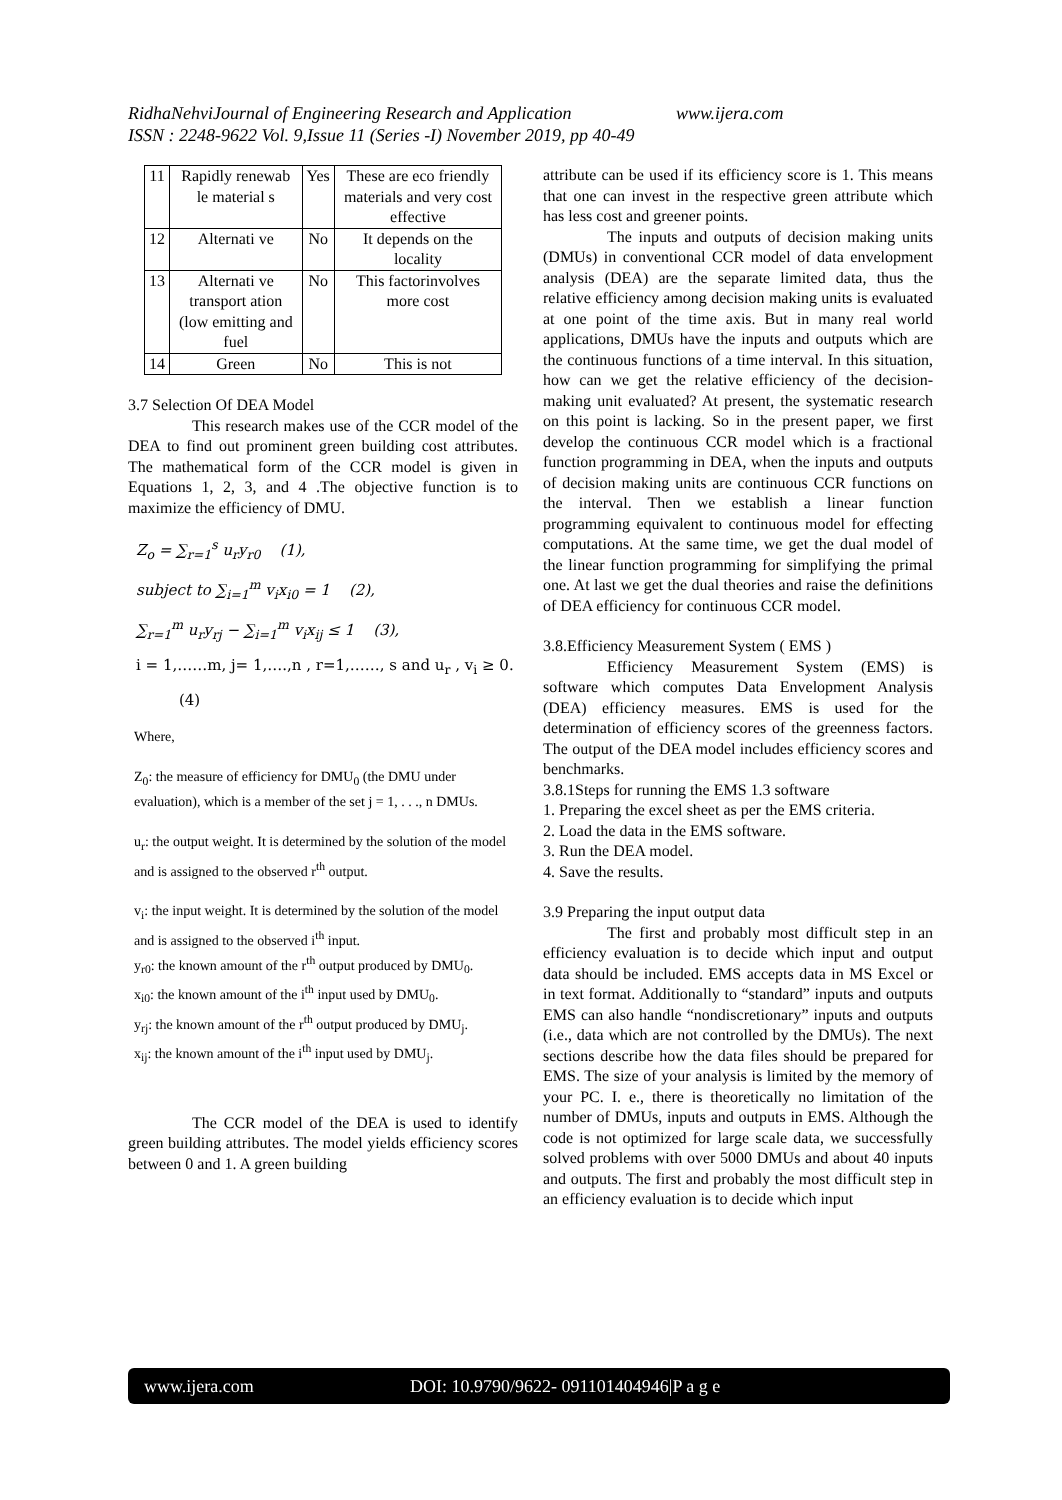RidhaNehviJournal of Engineering Research and Application www.ijera.com
ISSN : 2248-9622 Vol. 9,Issue 11 (Series -I) November 2019, pp 40-49
| 11 | Rapidly renewab le material s | Yes | These are eco friendly materials and very cost effective |
| 12 | Alternati ve | No | It depends on the locality |
| 13 | Alternati ve transport ation (low emitting and fuel | No | This factorinvolves more cost |
| 14 | Green | No | This is not |
3.7 Selection Of DEA Model
This research makes use of the CCR model of the DEA to find out prominent green building cost attributes. The mathematical form of the CCR model is given in Equations 1, 2, 3, and 4 .The objective function is to maximize the efficiency of DMU.
Z<sub>o</sub> = ∑<sub>r=1</sub><sup>s</sup> u<sub>r</sub>y<sub>r0</sub> (1),
subject to ∑<sub>i=1</sub><sup>m</sup> v<sub>i</sub>x<sub>i0</sub> = 1 (2),
∑<sub>r=1</sub><sup>m</sup> u<sub>r</sub>y<sub>rj</sub> − ∑<sub>i=1</sub><sup>m</sup> v<sub>i</sub>x<sub>ij</sub> ≤ 1 (3),
i = 1,……m, j= 1,….,n , r=1,……, s and u<sub>r</sub> , v<sub>i</sub> ≥ 0. (4)
Where,
Z<sub>0</sub>: the measure of efficiency for DMU<sub>0</sub> (the DMU under evaluation), which is a member of the set j = 1, . . ., n DMUs.
u<sub>r</sub>: the output weight. It is determined by the solution of the model and is assigned to the observed r<sup>th</sup> output.
v<sub>i</sub>: the input weight. It is determined by the solution of the model and is assigned to the observed i<sup>th</sup> input.
y<sub>r0</sub>: the known amount of the r<sup>th</sup> output produced by DMU<sub>0</sub>.
x<sub>i0</sub>: the known amount of the i<sup>th</sup> input used by DMU<sub>0</sub>.
y<sub>rj</sub>: the known amount of the r<sup>th</sup> output produced by DMU<sub>j</sub>.
x<sub>ij</sub>: the known amount of the i<sup>th</sup> input used by DMU<sub>j</sub>.
The CCR model of the DEA is used to identify green building attributes. The model yields efficiency scores between 0 and 1. A green building
attribute can be used if its efficiency score is 1. This means that one can invest in the respective green attribute which has less cost and greener points.
The inputs and outputs of decision making units (DMUs) in conventional CCR model of data envelopment analysis (DEA) are the separate limited data, thus the relative efficiency among decision making units is evaluated at one point of the time axis. But in many real world applications, DMUs have the inputs and outputs which are the continuous functions of a time interval. In this situation, how can we get the relative efficiency of the decision-making unit evaluated? At present, the systematic research on this point is lacking. So in the present paper, we first develop the continuous CCR model which is a fractional function programming in DEA, when the inputs and outputs of decision making units are continuous CCR functions on the interval. Then we establish a linear function programming equivalent to continuous model for effecting computations. At the same time, we get the dual model of the linear function programming for simplifying the primal one. At last we get the dual theories and raise the definitions of DEA efficiency for continuous CCR model.
3.8.Efficiency Measurement System ( EMS )
Efficiency Measurement System (EMS) is software which computes Data Envelopment Analysis (DEA) efficiency measures. EMS is used for the determination of efficiency scores of the greenness factors. The output of the DEA model includes efficiency scores and benchmarks.
3.8.1Steps for running the EMS 1.3 software
1. Preparing the excel sheet as per the EMS criteria.
2. Load the data in the EMS software.
3. Run the DEA model.
4. Save the results.
3.9 Preparing the input output data
The first and probably most difficult step in an efficiency evaluation is to decide which input and output data should be included. EMS accepts data in MS Excel or in text format. Additionally to “standard” inputs and outputs EMS can also handle “nondiscretionary” inputs and outputs (i.e., data which are not controlled by the DMUs). The next sections describe how the data files should be prepared for EMS. The size of your analysis is limited by the memory of your PC. I. e., there is theoretically no limitation of the number of DMUs, inputs and outputs in EMS. Although the code is not optimized for large scale data, we successfully solved problems with over 5000 DMUs and about 40 inputs and outputs. The first and probably the most difficult step in an efficiency evaluation is to decide which input
www.ijera.com DOI: 10.9790/9622- 091101404946|P a g e